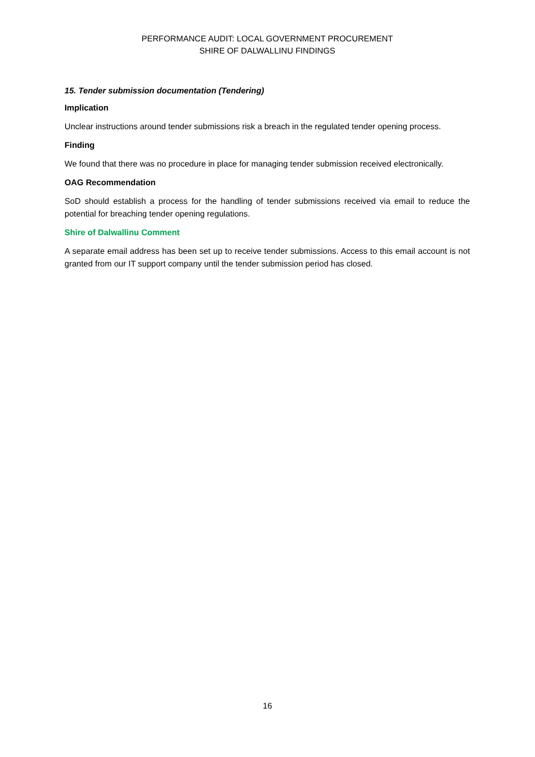PERFORMANCE AUDIT: LOCAL GOVERNMENT PROCUREMENT
SHIRE OF DALWALLINU FINDINGS
15. Tender submission documentation (Tendering)
Implication
Unclear instructions around tender submissions risk a breach in the regulated tender opening process.
Finding
We found that there was no procedure in place for managing tender submission received electronically.
OAG Recommendation
SoD should establish a process for the handling of tender submissions received via email to reduce the potential for breaching tender opening regulations.
Shire of Dalwallinu Comment
A separate email address has been set up to receive tender submissions. Access to this email account is not granted from our IT support company until the tender submission period has closed.
16